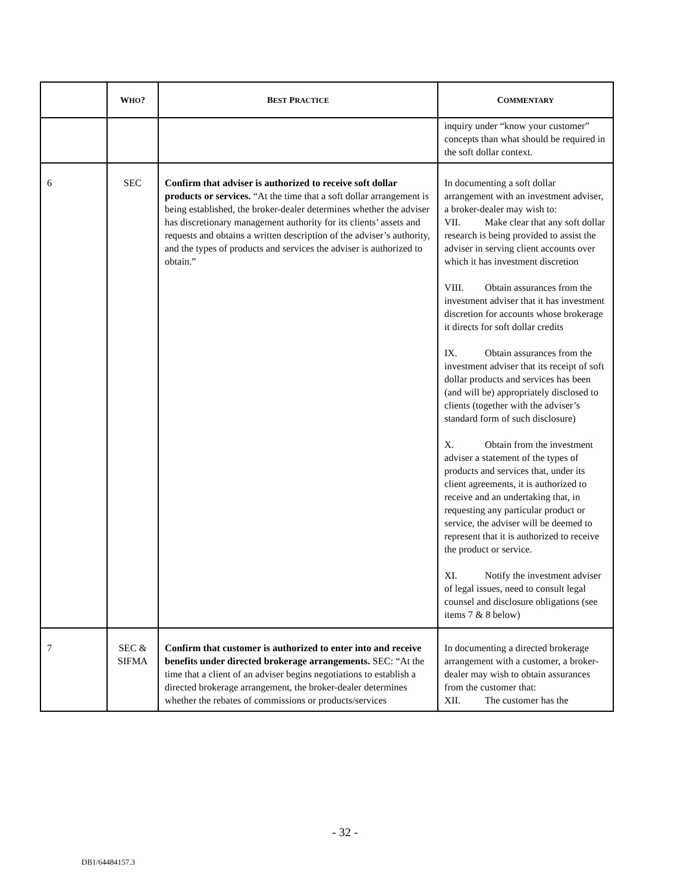| | W HO ? | B EST P RACTICE | C OMMENTARY |
| --- | --- | --- | --- |
| | | | inquiry under “know your customer” concepts than what should be required in the soft dollar context. |
| 6 | SEC | Confirm that adviser is authorized to receive soft dollar products or services. “At the time that a soft dollar arrangement is being established, the broker-dealer determines whether the adviser has discretionary management authority for its clients’ assets and requests and obtains a written description of the adviser’s authority, and the types of products and services the adviser is authorized to obtain.” | In documenting a soft dollar arrangement with an investment adviser, a broker-dealer may wish to: VII. Make clear that any soft dollar research is being provided to assist the adviser in serving client accounts over which it has investment discretion VIII. Obtain assurances from the investment adviser that it has investment discretion for accounts whose brokerage it directs for soft dollar credits IX. Obtain assurances from the investment adviser that its receipt of soft dollar products and services has been (and will be) appropriately disclosed to clients (together with the adviser’s standard form of such disclosure) X. Obtain from the investment adviser a statement of the types of products and services that, under its client agreements, it is authorized to receive and an undertaking that, in requesting any particular product or service, the adviser will be deemed to represent that it is authorized to receive the product or service. XI. Notify the investment adviser of legal issues, need to consult legal counsel and disclosure obligations (see items 7 & 8 below) |
| 7 | SEC & SIFMA | Confirm that customer is authorized to enter into and receive benefits under directed brokerage arrangements. SEC: “At the time that a client of an adviser begins negotiations to establish a directed brokerage arrangement, the broker-dealer determines whether the rebates of commissions or products/services | In documenting a directed brokerage arrangement with a customer, a broker-dealer may wish to obtain assurances from the customer that: XII. The customer has the |
- 32 -
DB1/64484157.3